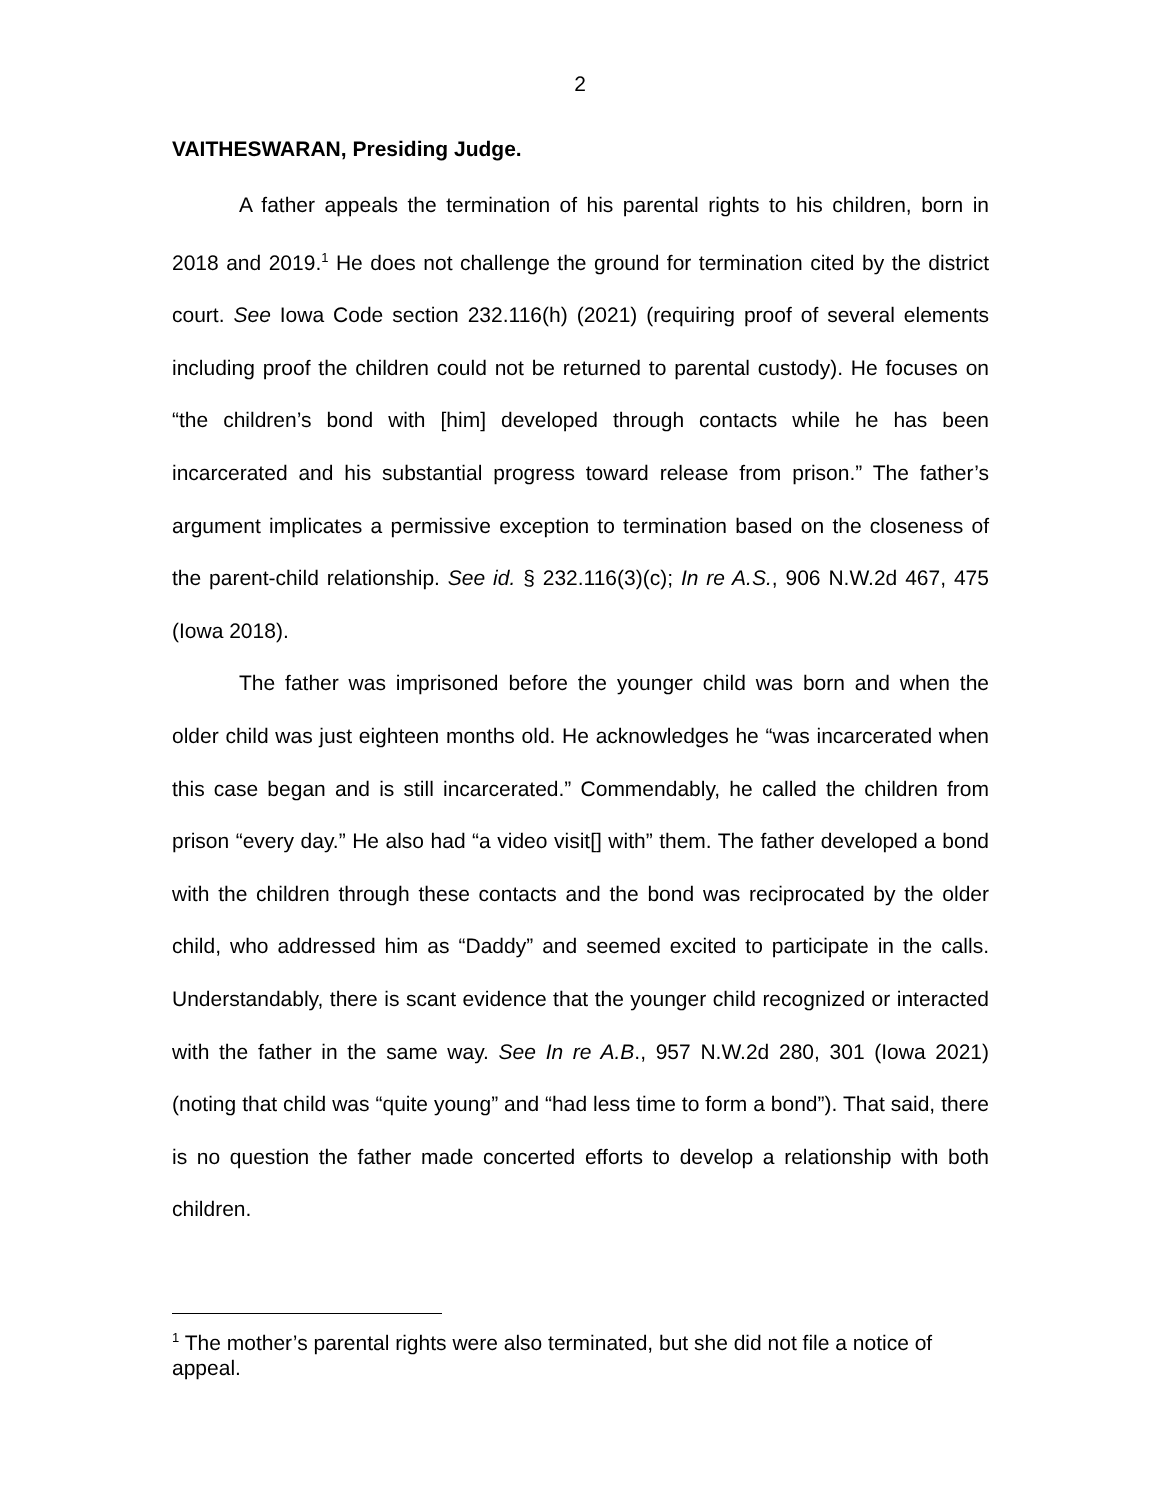2
VAITHESWARAN, Presiding Judge.
A father appeals the termination of his parental rights to his children, born in 2018 and 2019.<sup>1</sup> He does not challenge the ground for termination cited by the district court. See Iowa Code section 232.116(h) (2021) (requiring proof of several elements including proof the children could not be returned to parental custody). He focuses on “the children’s bond with [him] developed through contacts while he has been incarcerated and his substantial progress toward release from prison.” The father’s argument implicates a permissive exception to termination based on the closeness of the parent-child relationship. See id. § 232.116(3)(c); In re A.S., 906 N.W.2d 467, 475 (Iowa 2018).
The father was imprisoned before the younger child was born and when the older child was just eighteen months old. He acknowledges he “was incarcerated when this case began and is still incarcerated.” Commendably, he called the children from prison “every day.” He also had “a video visit[] with” them. The father developed a bond with the children through these contacts and the bond was reciprocated by the older child, who addressed him as “Daddy” and seemed excited to participate in the calls. Understandably, there is scant evidence that the younger child recognized or interacted with the father in the same way. See In re A.B., 957 N.W.2d 280, 301 (Iowa 2021) (noting that child was “quite young” and “had less time to form a bond”). That said, there is no question the father made concerted efforts to develop a relationship with both children.
<sup>1</sup> The mother’s parental rights were also terminated, but she did not file a notice of appeal.